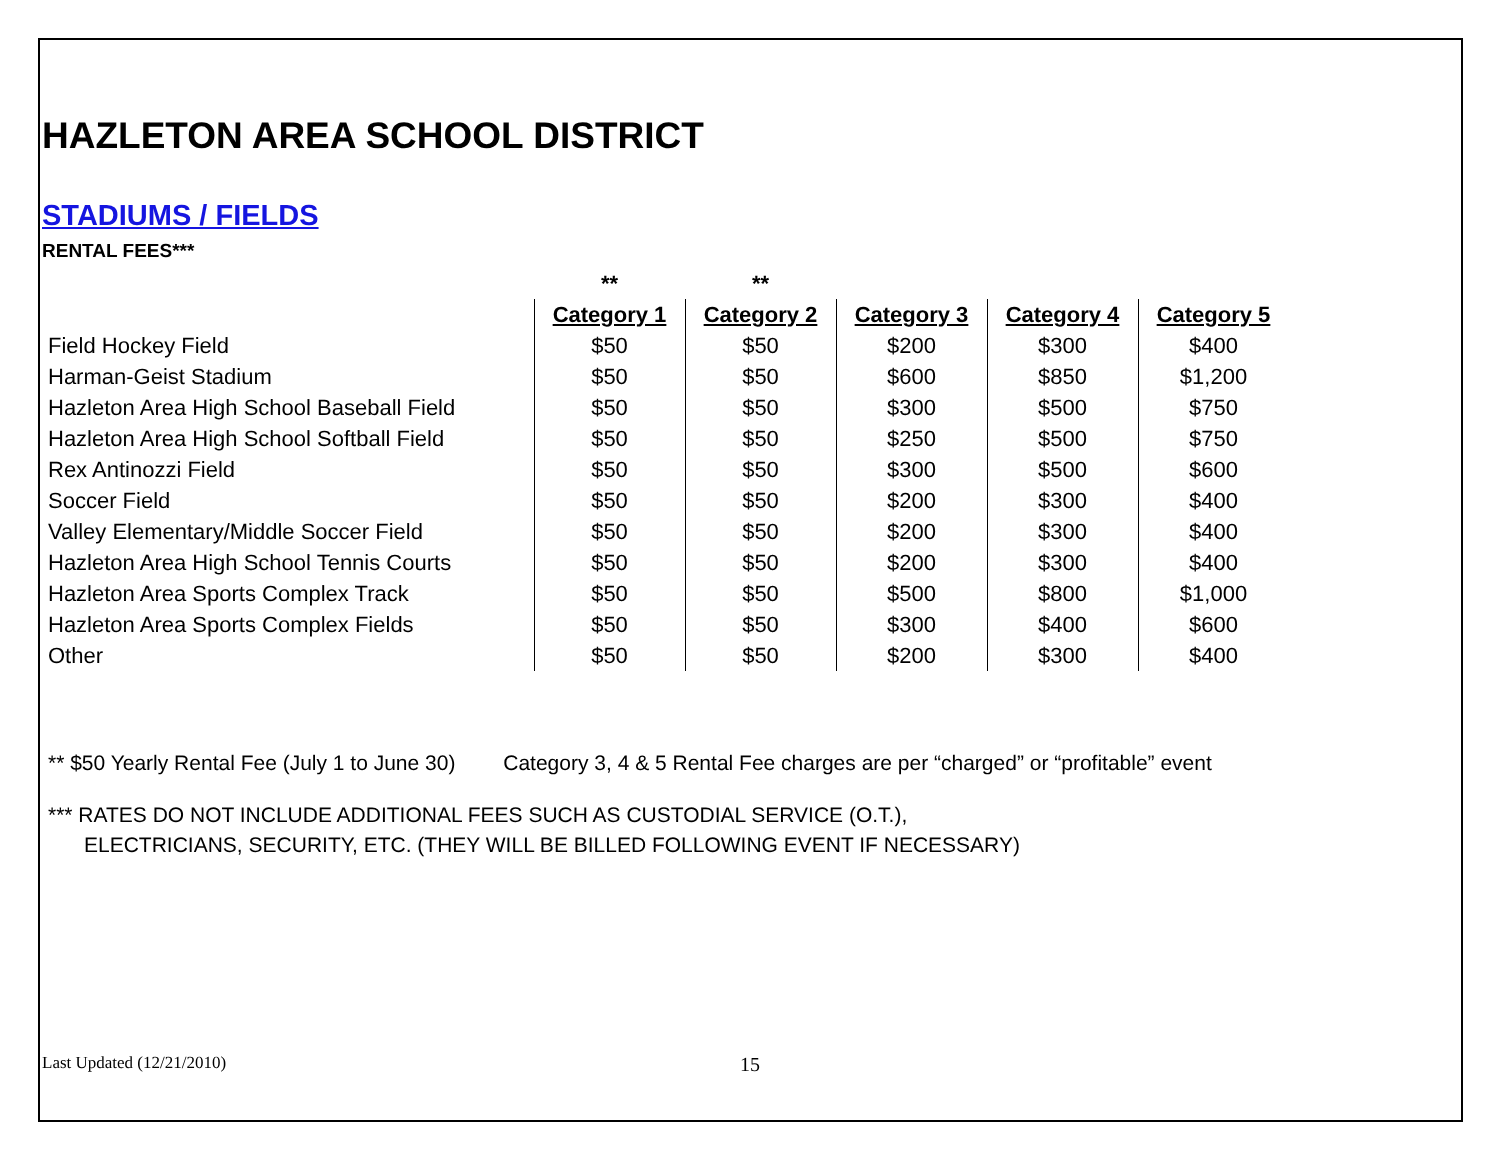HAZLETON AREA SCHOOL DISTRICT
STADIUMS / FIELDS
RENTAL FEES***
| | ** | ** | | | |
| | Category 1 | Category 2 | Category 3 | Category 4 | Category 5 |
| Field Hockey Field | $50 | $50 | $200 | $300 | $400 |
| Harman-Geist Stadium | $50 | $50 | $600 | $850 | $1,200 |
| Hazleton Area High School Baseball Field | $50 | $50 | $300 | $500 | $750 |
| Hazleton Area High School Softball Field | $50 | $50 | $250 | $500 | $750 |
| Rex Antinozzi Field | $50 | $50 | $300 | $500 | $600 |
| Soccer Field | $50 | $50 | $200 | $300 | $400 |
| Valley Elementary/Middle Soccer Field | $50 | $50 | $200 | $300 | $400 |
| Hazleton Area High School Tennis Courts | $50 | $50 | $200 | $300 | $400 |
| Hazleton Area Sports Complex Track | $50 | $50 | $500 | $800 | $1,000 |
| Hazleton Area Sports Complex Fields | $50 | $50 | $300 | $400 | $600 |
| Other | $50 | $50 | $200 | $300 | $400 |
** $50 Yearly Rental Fee (July 1 to June 30) Category 3, 4 & 5 Rental Fee charges are per “charged” or “profitable” event
*** RATES DO NOT INCLUDE ADDITIONAL FEES SUCH AS CUSTODIAL SERVICE (O.T.),
ELECTRICIANS, SECURITY, ETC. (THEY WILL BE BILLED FOLLOWING EVENT IF NECESSARY)
Last Updated (12/21/2010) 15